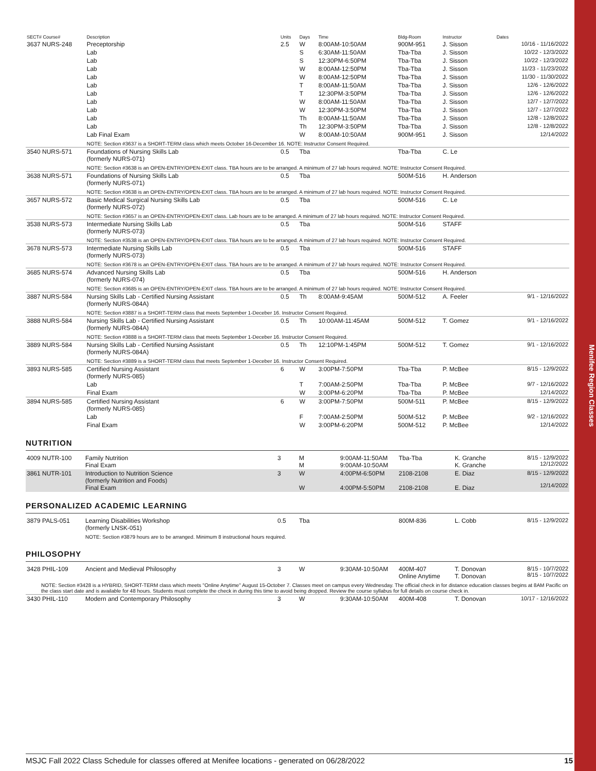Menifee Region Classes
| SECT# Course# | Description | Units | Days | Time | Bldg-Room | Instructor | Dates |
| --- | --- | --- | --- | --- | --- | --- | --- |
| 3637 NURS-248 | Preceptorship | 2.5 | W | 8:00AM-10:50AM | 900M-951 | J. Sisson | 10/16 - 11/16/2022 |
| | Lab | | S | 6:30AM-11:50AM | Tba-Tba | J. Sisson | 10/22 - 12/3/2022 |
| | Lab | | S | 12:30PM-6:50PM | Tba-Tba | J. Sisson | 10/22 - 12/3/2022 |
| | Lab | | W | 8:00AM-12:50PM | Tba-Tba | J. Sisson | 11/23 - 11/23/2022 |
| | Lab | | W | 8:00AM-12:50PM | Tba-Tba | J. Sisson | 11/30 - 11/30/2022 |
| | Lab | | T | 8:00AM-11:50AM | Tba-Tba | J. Sisson | 12/6 - 12/6/2022 |
| | Lab | | T | 12:30PM-3:50PM | Tba-Tba | J. Sisson | 12/6 - 12/6/2022 |
| | Lab | | W | 8:00AM-11:50AM | Tba-Tba | J. Sisson | 12/7 - 12/7/2022 |
| | Lab | | W | 12:30PM-3:50PM | Tba-Tba | J. Sisson | 12/7 - 12/7/2022 |
| | Lab | | Th | 8:00AM-11:50AM | Tba-Tba | J. Sisson | 12/8 - 12/8/2022 |
| | Lab | | Th | 12:30PM-3:50PM | Tba-Tba | J. Sisson | 12/8 - 12/8/2022 |
| | Lab Final Exam | | W | 8:00AM-10:50AM | 900M-951 | J. Sisson | 12/14/2022 |
| | NOTE: Section #3637 is a SHORT-TERM class which meets October 16-December 16. NOTE: Instructor Consent Required. | | | | | | |
| 3540 NURS-571 | Foundations of Nursing Skills Lab (formerly NURS-071) | 0.5 | Tba | | Tba-Tba | C. Le | |
| | NOTE: Section #3638 is an OPEN-ENTRY/OPEN-EXIT class. TBA hours are to be arranged. A minimum of 27 lab hours required. NOTE: Instructor Consent Required. | | | | | | |
| 3638 NURS-571 | Foundations of Nursing Skills Lab (formerly NURS-071) | 0.5 | Tba | | 500M-516 | H. Anderson | |
| | NOTE: Section #3638 is an OPEN-ENTRY/OPEN-EXIT class. TBA hours are to be arranged. A minimum of 27 lab hours required. NOTE: Instructor Consent Required. | | | | | | |
| 3657 NURS-572 | Basic Medical Surgical Nursing Skills Lab (formerly NURS-072) | 0.5 | Tba | | 500M-516 | C. Le | |
| | NOTE: Section #3657 is an OPEN-ENTRY/OPEN-EXIT class. Lab hours are to be arranged. A minimum of 27 lab hours required. NOTE: Instructor Consent Required. | | | | | | |
| 3538 NURS-573 | Intermediate Nursing Skills Lab (formerly NURS-073) | 0.5 | Tba | | 500M-516 | STAFF | |
| | NOTE: Section #3538 is an OPEN-ENTRY/OPEN-EXIT class. TBA hours are to be arranged. A minimum of 27 lab hours required. NOTE: Instructor Consent Required. | | | | | | |
| 3678 NURS-573 | Intermediate Nursing Skills Lab (formerly NURS-073) | 0.5 | Tba | | 500M-516 | STAFF | |
| | NOTE: Section #3678 is an OPEN-ENTRY/OPEN-EXIT class. TBA hours are to be arranged. A minimum of 27 lab hours required. NOTE: Instructor Consent Required. | | | | | | |
| 3685 NURS-574 | Advanced Nursing Skills Lab (formerly NURS-074) | 0.5 | Tba | | 500M-516 | H. Anderson | |
| | NOTE: Section #3685 is an OPEN-ENTRY/OPEN-EXIT class. TBA hours are to be arranged. A minimum of 27 lab hours required. NOTE: Instructor Consent Required. | | | | | | |
| 3887 NURS-584 | Nursing Skills Lab - Certified Nursing Assistant (formerly NURS-084A) | 0.5 | Th | 8:00AM-9:45AM | 500M-512 | A. Feeler | 9/1 - 12/16/2022 |
| | NOTE: Section #3887 is a SHORT-TERM class that meets September 1-Deceber 16. Instructor Consent Required. | | | | | | |
| 3888 NURS-584 | Nursing Skills Lab - Certified Nursing Assistant (formerly NURS-084A) | 0.5 | Th | 10:00AM-11:45AM | 500M-512 | T. Gomez | 9/1 - 12/16/2022 |
| | NOTE: Section #3888 is a SHORT-TERM class that meets September 1-Deceber 16. Instructor Consent Required. | | | | | | |
| 3889 NURS-584 | Nursing Skills Lab - Certified Nursing Assistant (formerly NURS-084A) | 0.5 | Th | 12:10PM-1:45PM | 500M-512 | T. Gomez | 9/1 - 12/16/2022 |
| | NOTE: Section #3889 is a SHORT-TERM class that meets September 1-Deceber 16. Instructor Consent Required. | | | | | | |
| 3893 NURS-585 | Certified Nursing Assistant (formerly NURS-085) | 6 | W | 3:00PM-7:50PM | Tba-Tba | P. McBee | 8/15 - 12/9/2022 |
| | Lab | | T | 7:00AM-2:50PM | Tba-Tba | P. McBee | 9/7 - 12/16/2022 |
| | Final Exam | | W | 3:00PM-6:20PM | Tba-Tba | P. McBee | 12/14/2022 |
| 3894 NURS-585 | Certified Nursing Assistant (formerly NURS-085) | 6 | W | 3:00PM-7:50PM | 500M-511 | P. McBee | 8/15 - 12/9/2022 |
| | Lab | | F | 7:00AM-2:50PM | 500M-512 | P. McBee | 9/2 - 12/16/2022 |
| | Final Exam | | W | 3:00PM-6:20PM | 500M-512 | P. McBee | 12/14/2022 |
NUTRITION
| 4009 NUTR-100 | Family Nutrition Final Exam | 3 | M M | 9:00AM-11:50AM 9:00AM-10:50AM | Tba-Tba | K. Granche K. Granche | 8/15 - 12/9/2022 12/12/2022 |
| 3861 NUTR-101 | Introduction to Nutrition Science (formerly Nutrition and Foods) Final Exam | 3 | W W | 4:00PM-6:50PM 4:00PM-5:50PM | 2108-2108 2108-2108 | E. Diaz E. Diaz | 8/15 - 12/9/2022 12/14/2022 |
PERSONALIZED ACADEMIC LEARNING
| 3879 PALS-051 | Learning Disabilities Workshop (formerly LNSK-051) | 0.5 | Tba | | 800M-836 | L. Cobb | 8/15 - 12/9/2022 |
| | NOTE: Section #3879 hours are to be arranged. Minimum 8 instructional hours required. | | | | | | |
PHILOSOPHY
| 3428 PHIL-109 | Ancient and Medieval Philosophy | 3 | W | 9:30AM-10:50AM | 400M-407 Online Anytime | T. Donovan T. Donovan | 8/15 - 10/7/2022 8/15 - 10/7/2022 |
| NOTE: Section #3428 is a HYBRID, SHORT-TERM class which meets "Online Anytime" August 15-October 7. Classes meet on campus every Wednesday. The official check in for distance education classes begins at 8AM Pacific on the class start date and is available for 48 hours. Students must complete the check in during this time to avoid being dropped. Review the course syllabus for full details on course check in. | | | | | | | |
| 3430 PHIL-110 | Modern and Contemporary Philosophy | 3 | W | 9:30AM-10:50AM | 400M-408 | T. Donovan | 10/17 - 12/16/2022 |
MSJC Fall 2022 Class Schedule for classes offered at Menifee locations - generated on 06/28/2022 15